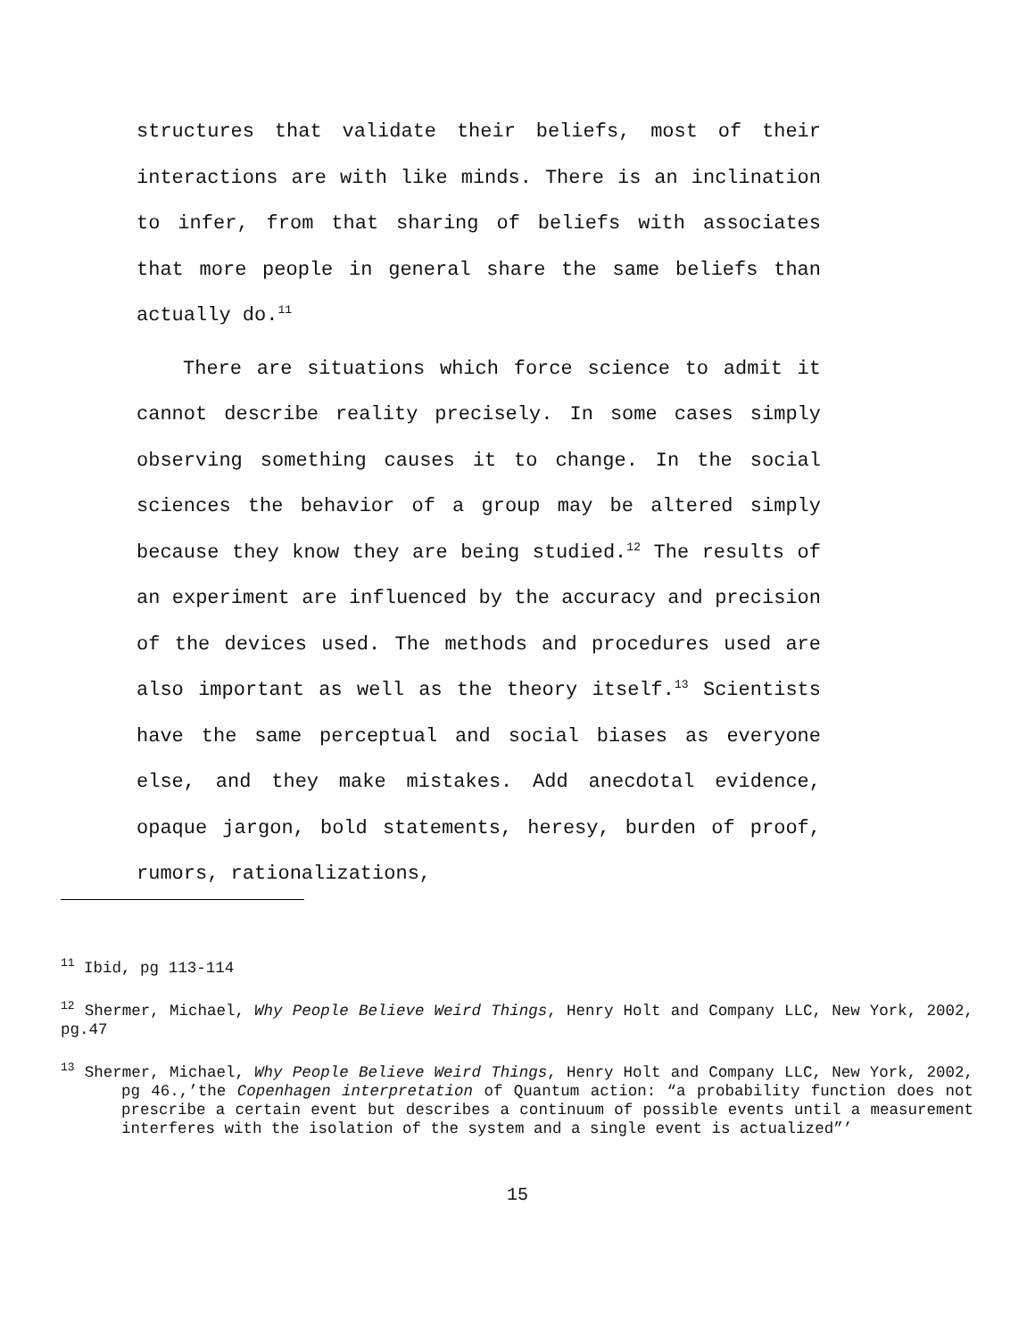structures that validate their beliefs, most of their interactions are with like minds. There is an inclination to infer, from that sharing of beliefs with associates that more people in general share the same beliefs than actually do.<sup>11</sup>
There are situations which force science to admit it cannot describe reality precisely. In some cases simply observing something causes it to change. In the social sciences the behavior of a group may be altered simply because they know they are being studied.<sup>12</sup> The results of an experiment are influenced by the accuracy and precision of the devices used. The methods and procedures used are also important as well as the theory itself.<sup>13</sup> Scientists have the same perceptual and social biases as everyone else, and they make mistakes. Add anecdotal evidence, opaque jargon, bold statements, heresy, burden of proof, rumors, rationalizations,
<sup>11</sup> Ibid, pg 113-114
<sup>12</sup> Shermer, Michael, Why People Believe Weird Things, Henry Holt and Company LLC, New York, 2002, pg.47
<sup>13</sup> Shermer, Michael, Why People Believe Weird Things, Henry Holt and Company LLC, New York, 2002, pg 46.,’the Copenhagen interpretation of Quantum action: “a probability function does not prescribe a certain event but describes a continuum of possible events until a measurement interferes with the isolation of the system and a single event is actualized”’
15